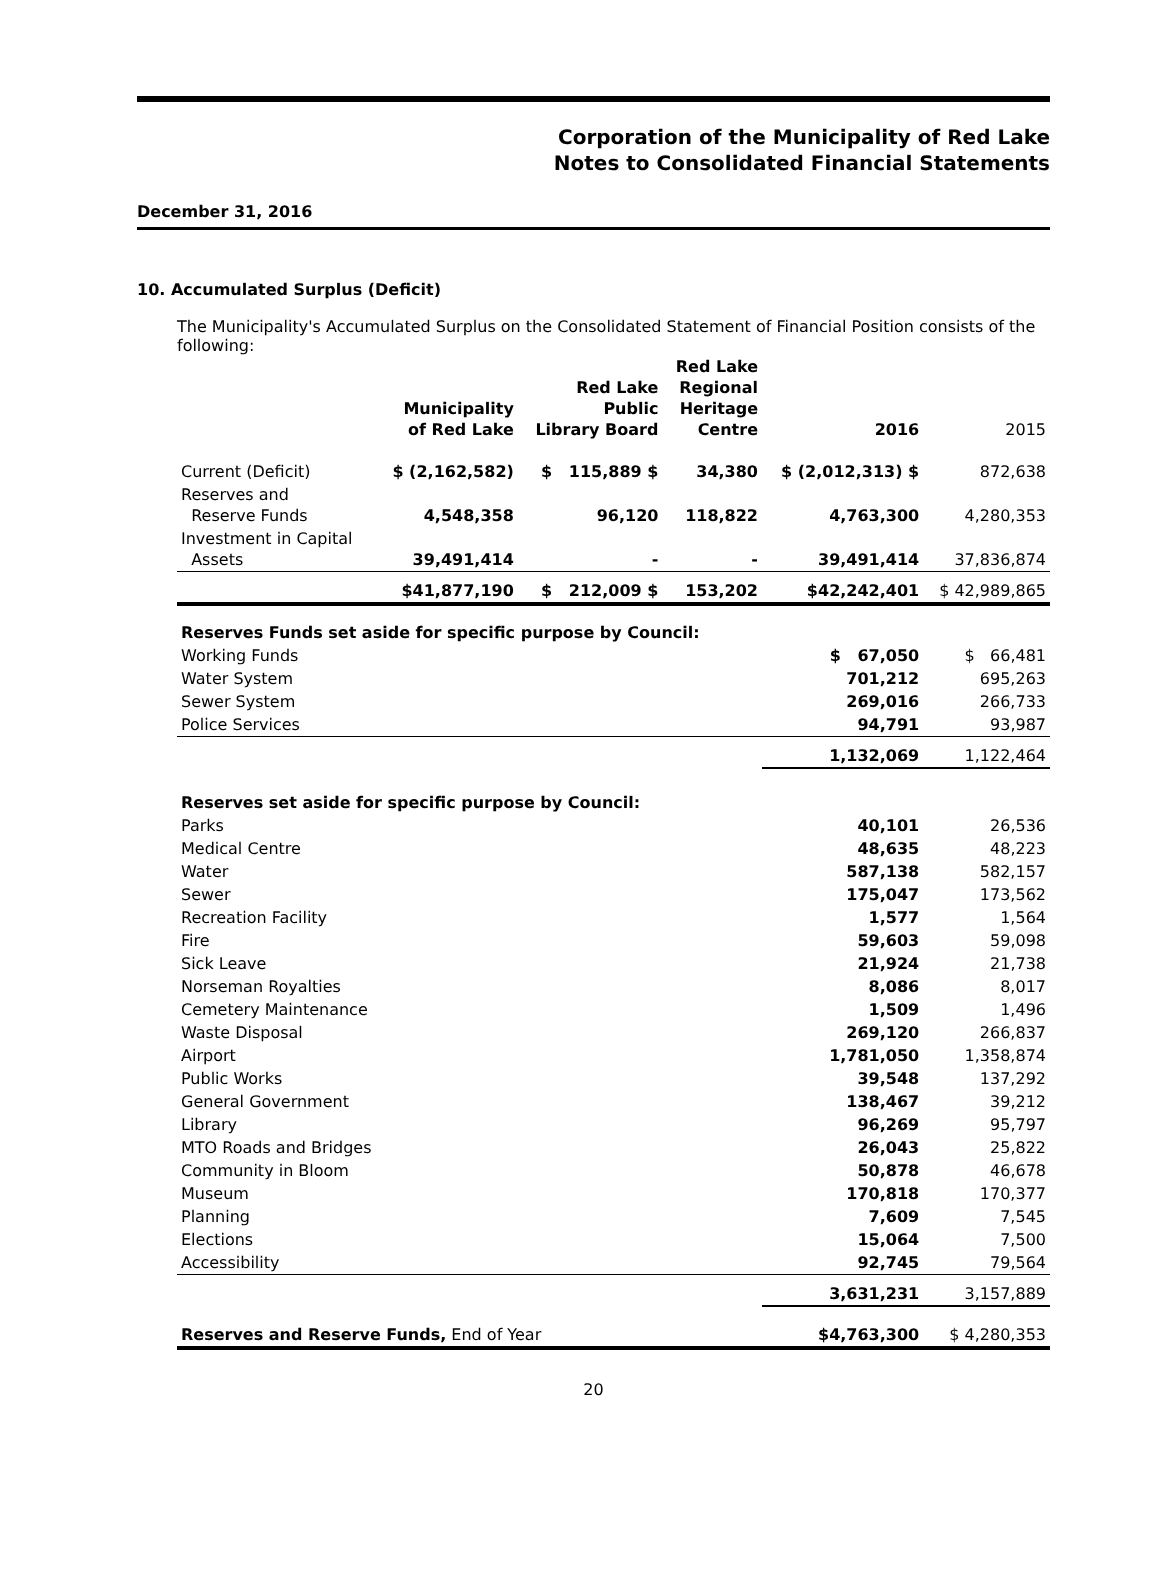Corporation of the Municipality of Red Lake
Notes to Consolidated Financial Statements
December 31, 2016
10. Accumulated Surplus (Deficit)
The Municipality's Accumulated Surplus on the Consolidated Statement of Financial Position consists of the following:
| | Municipality of Red Lake | Red Lake Public Library Board | Red Lake Regional Heritage Centre | 2016 | 2015 |
| --- | --- | --- | --- | --- | --- |
| Current (Deficit) | $ (2,162,582) | $ 115,889 $ | 34,380 | $ (2,012,313) $ | 872,638 |
| Reserves and Reserve Funds | 4,548,358 | 96,120 | 118,822 | 4,763,300 | 4,280,353 |
| Investment in Capital Assets | 39,491,414 | - | - | 39,491,414 | 37,836,874 |
| | $41,877,190 | $ 212,009 $ | 153,202 | $42,242,401 | $ 42,989,865 |
| Reserves Funds set aside for specific purpose by Council: | | | | | |
| Working Funds | | | | $ 67,050 | $ 66,481 |
| Water System | | | | 701,212 | 695,263 |
| Sewer System | | | | 269,016 | 266,733 |
| Police Services | | | | 94,791 | 93,987 |
| | | | | 1,132,069 | 1,122,464 |
| Reserves set aside for specific purpose by Council: | | | | | |
| Parks | | | | 40,101 | 26,536 |
| Medical Centre | | | | 48,635 | 48,223 |
| Water | | | | 587,138 | 582,157 |
| Sewer | | | | 175,047 | 173,562 |
| Recreation Facility | | | | 1,577 | 1,564 |
| Fire | | | | 59,603 | 59,098 |
| Sick Leave | | | | 21,924 | 21,738 |
| Norseman Royalties | | | | 8,086 | 8,017 |
| Cemetery Maintenance | | | | 1,509 | 1,496 |
| Waste Disposal | | | | 269,120 | 266,837 |
| Airport | | | | 1,781,050 | 1,358,874 |
| Public Works | | | | 39,548 | 137,292 |
| General Government | | | | 138,467 | 39,212 |
| Library | | | | 96,269 | 95,797 |
| MTO Roads and Bridges | | | | 26,043 | 25,822 |
| Community in Bloom | | | | 50,878 | 46,678 |
| Museum | | | | 170,818 | 170,377 |
| Planning | | | | 7,609 | 7,545 |
| Elections | | | | 15,064 | 7,500 |
| Accessibility | | | | 92,745 | 79,564 |
| | | | | 3,631,231 | 3,157,889 |
| Reserves and Reserve Funds, End of Year | | | | $4,763,300 | $ 4,280,353 |
20